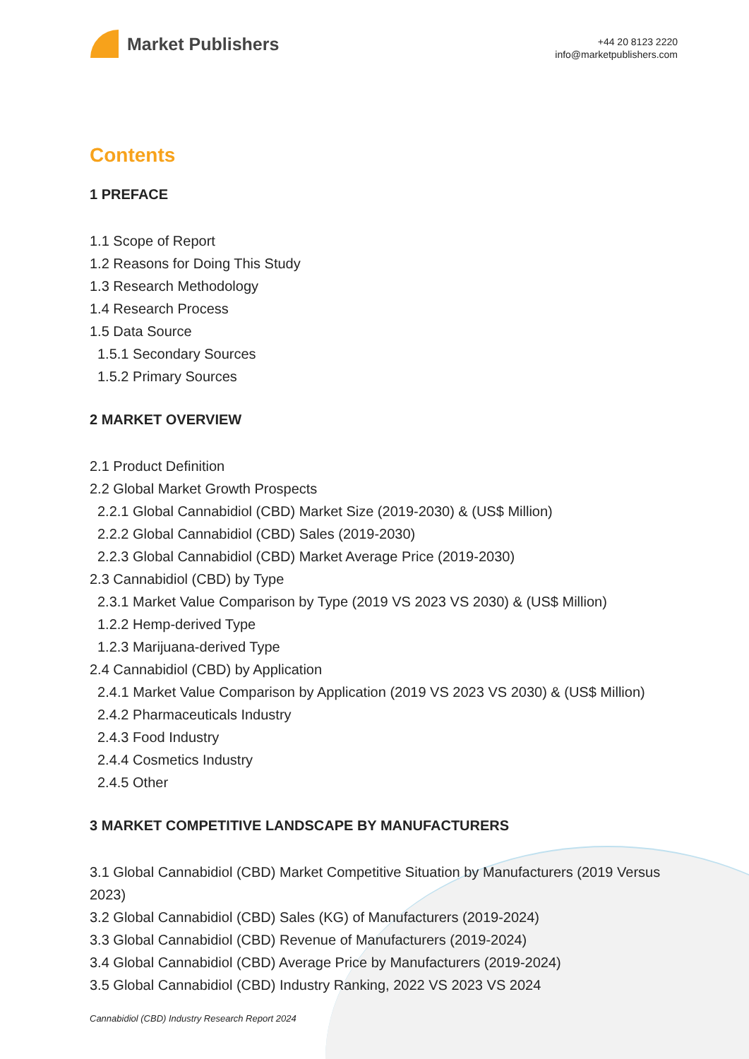Market Publishers
+44 20 8123 2220
info@marketpublishers.com
Contents
1 PREFACE
1.1 Scope of Report
1.2 Reasons for Doing This Study
1.3 Research Methodology
1.4 Research Process
1.5 Data Source
1.5.1 Secondary Sources
1.5.2 Primary Sources
2 MARKET OVERVIEW
2.1 Product Definition
2.2 Global Market Growth Prospects
2.2.1 Global Cannabidiol (CBD) Market Size (2019-2030) & (US$ Million)
2.2.2 Global Cannabidiol (CBD) Sales (2019-2030)
2.2.3 Global Cannabidiol (CBD) Market Average Price (2019-2030)
2.3 Cannabidiol (CBD) by Type
2.3.1 Market Value Comparison by Type (2019 VS 2023 VS 2030) & (US$ Million)
1.2.2 Hemp-derived Type
1.2.3 Marijuana-derived Type
2.4 Cannabidiol (CBD) by Application
2.4.1 Market Value Comparison by Application (2019 VS 2023 VS 2030) & (US$ Million)
2.4.2 Pharmaceuticals Industry
2.4.3 Food Industry
2.4.4 Cosmetics Industry
2.4.5 Other
3 MARKET COMPETITIVE LANDSCAPE BY MANUFACTURERS
3.1 Global Cannabidiol (CBD) Market Competitive Situation by Manufacturers (2019 Versus 2023)
3.2 Global Cannabidiol (CBD) Sales (KG) of Manufacturers (2019-2024)
3.3 Global Cannabidiol (CBD) Revenue of Manufacturers (2019-2024)
3.4 Global Cannabidiol (CBD) Average Price by Manufacturers (2019-2024)
3.5 Global Cannabidiol (CBD) Industry Ranking, 2022 VS 2023 VS 2024
Cannabidiol (CBD) Industry Research Report 2024